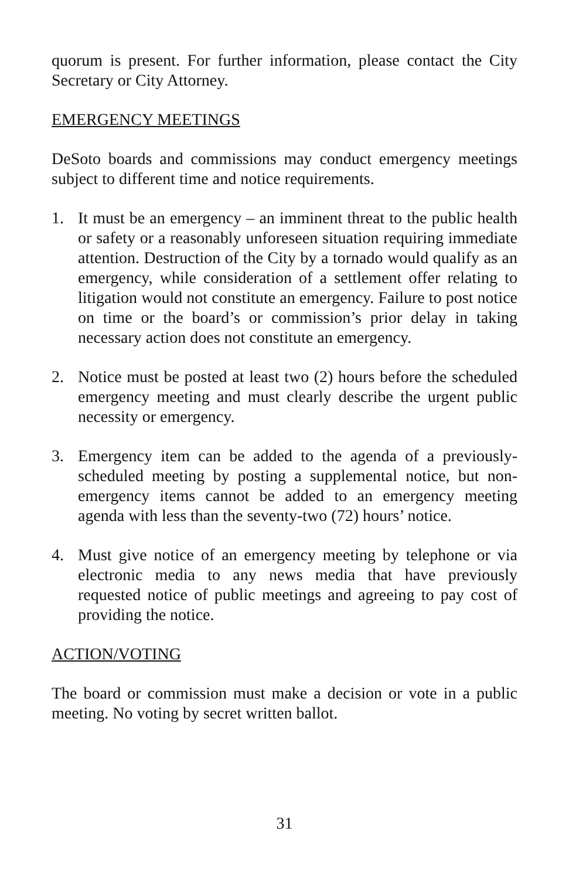quorum is present. For further information, please contact the City Secretary or City Attorney.
EMERGENCY MEETINGS
DeSoto boards and commissions may conduct emergency meetings subject to different time and notice requirements.
1. It must be an emergency – an imminent threat to the public health or safety or a reasonably unforeseen situation requiring immediate attention. Destruction of the City by a tornado would qualify as an emergency, while consideration of a settlement offer relating to litigation would not constitute an emergency. Failure to post notice on time or the board’s or commission’s prior delay in taking necessary action does not constitute an emergency.
2. Notice must be posted at least two (2) hours before the scheduled emergency meeting and must clearly describe the urgent public necessity or emergency.
3. Emergency item can be added to the agenda of a previously-scheduled meeting by posting a supplemental notice, but non-emergency items cannot be added to an emergency meeting agenda with less than the seventy-two (72) hours’ notice.
4. Must give notice of an emergency meeting by telephone or via electronic media to any news media that have previously requested notice of public meetings and agreeing to pay cost of providing the notice.
ACTION/VOTING
The board or commission must make a decision or vote in a public meeting. No voting by secret written ballot.
31